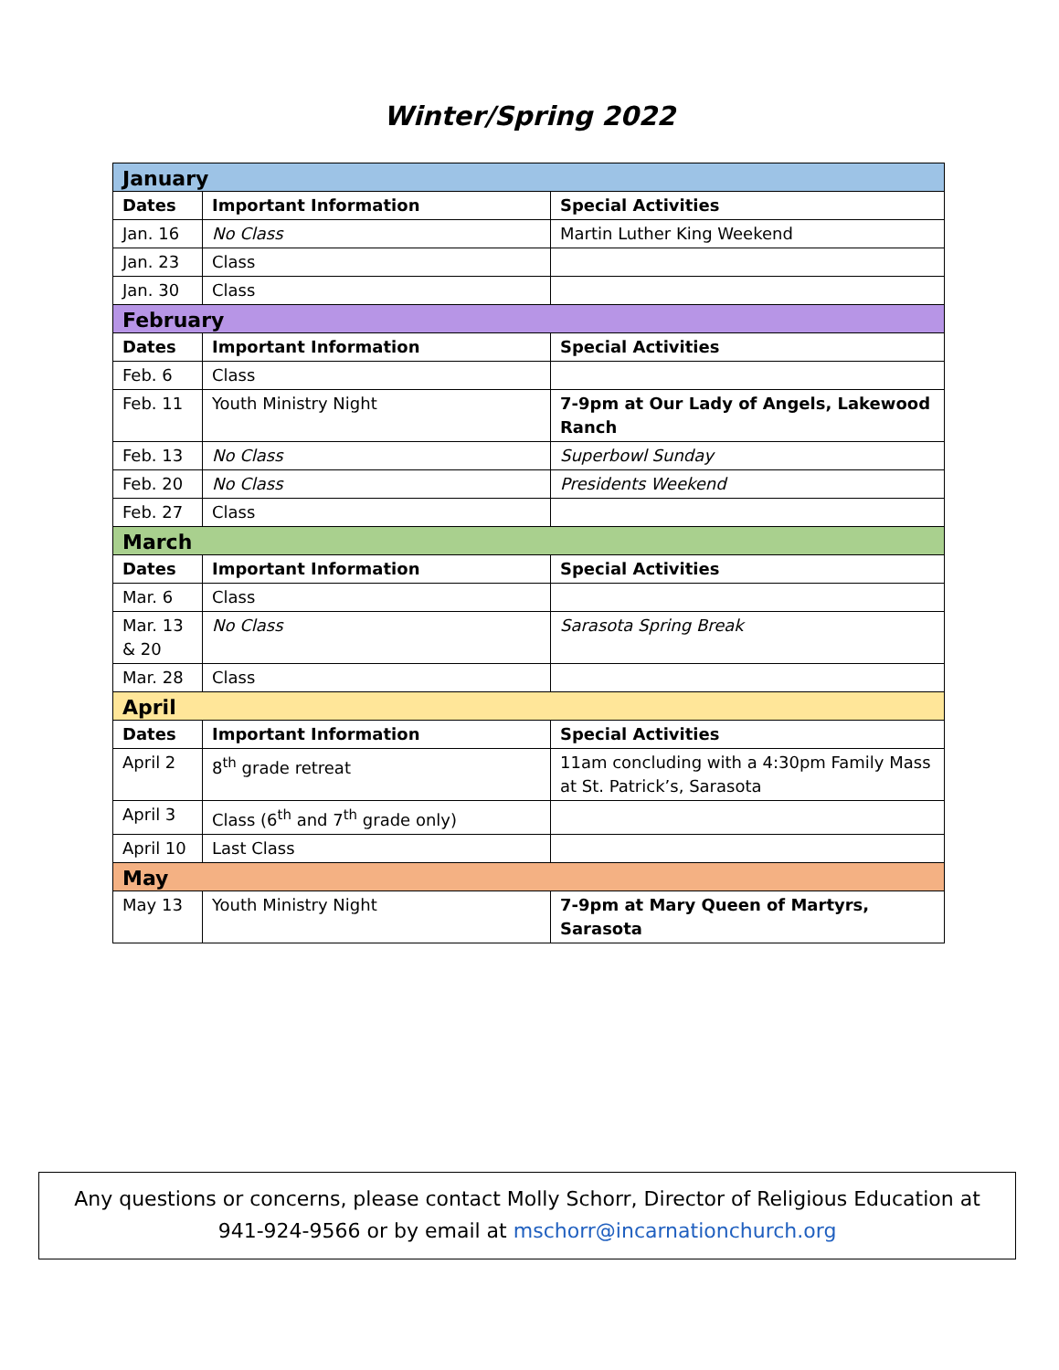Winter/Spring 2022
| January | | |
| Dates | Important Information | Special Activities |
| Jan. 16 | No Class | Martin Luther King Weekend |
| Jan. 23 | Class | |
| Jan. 30 | Class | |
| February | | |
| Dates | Important Information | Special Activities |
| Feb. 6 | Class | |
| Feb. 11 | Youth Ministry Night | 7-9pm at Our Lady of Angels, Lakewood Ranch |
| Feb. 13 | No Class | Superbowl Sunday |
| Feb. 20 | No Class | Presidents Weekend |
| Feb. 27 | Class | |
| March | | |
| Dates | Important Information | Special Activities |
| Mar. 6 | Class | |
| Mar. 13 & 20 | No Class | Sarasota Spring Break |
| Mar. 28 | Class | |
| April | | |
| Dates | Important Information | Special Activities |
| April 2 | 8<sup>th</sup> grade retreat | 11am concluding with a 4:30pm Family Mass at St. Patrick’s, Sarasota |
| April 3 | Class (6<sup>th</sup> and 7<sup>th</sup> grade only) | |
| April 10 | Last Class | |
| May | | |
| May 13 | Youth Ministry Night | 7-9pm at Mary Queen of Martyrs, Sarasota |
Any questions or concerns, please contact Molly Schorr, Director of Religious Education at
941-924-9566 or by email at mschorr@incarnationchurch.org